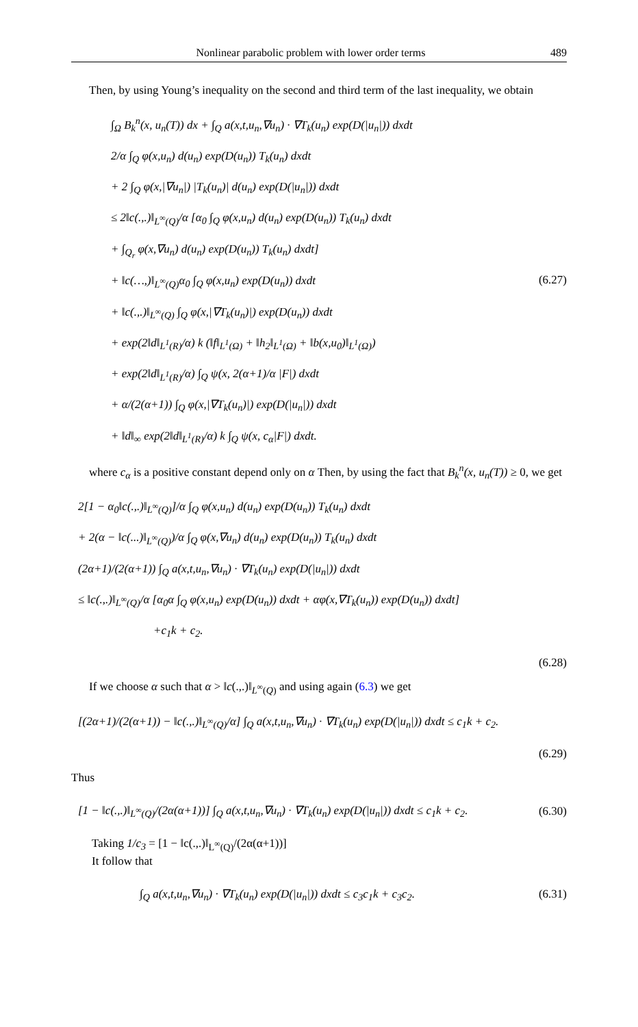Nonlinear parabolic problem with lower order terms 489
Then, by using Young’s inequality on the second and third term of the last inequality, we obtain
∫<sub>Ω</sub> B<sub>k</sub><sup>n</sup>(x, u<sub>n</sub>(T)) dx + ∫<sub>Q</sub> a(x,t,u<sub>n</sub>,∇u<sub>n</sub>) · ∇T<sub>k</sub>(u<sub>n</sub>) exp(D(|u<sub>n</sub>|)) dxdt
2/α ∫<sub>Q</sub> φ(x,u<sub>n</sub>) d(u<sub>n</sub>) exp(D(u<sub>n</sub>)) T<sub>k</sub>(u<sub>n</sub>) dxdt
+ 2 ∫<sub>Q</sub> φ(x,|∇u<sub>n</sub>|) |T<sub>k</sub>(u<sub>n</sub>)| d(u<sub>n</sub>) exp(D(|u<sub>n</sub>|)) dxdt
≤ 2‖c(.,.)‖<sub>L<sup>∞</sup>(Q)</sub>/α [α<sub>0</sub> ∫<sub>Q</sub> φ(x,u<sub>n</sub>) d(u<sub>n</sub>) exp(D(u<sub>n</sub>)) T<sub>k</sub>(u<sub>n</sub>) dxdt
+ ∫<sub>Q<sub>r</sub></sub> φ(x,∇u<sub>n</sub>) d(u<sub>n</sub>) exp(D(u<sub>n</sub>)) T<sub>k</sub>(u<sub>n</sub>) dxdt]
+ ‖c(…,)‖<sub>L<sup>∞</sup>(Q)</sub>α<sub>0</sub> ∫<sub>Q</sub> φ(x,u<sub>n</sub>) exp(D(u<sub>n</sub>)) dxdt
+ ‖c(.,.)‖<sub>L<sup>∞</sup>(Q)</sub> ∫<sub>Q</sub> φ(x,|∇T<sub>k</sub>(u<sub>n</sub>)|) exp(D(u<sub>n</sub>)) dxdt
+ exp(2‖d‖<sub>L<sup>1</sup>(R)</sub>/α) k (‖f‖<sub>L<sup>1</sup>(Ω)</sub> + ‖h<sub>2</sub>‖<sub>L<sup>1</sup>(Ω)</sub> + ‖b(x,u<sub>0</sub>)‖<sub>L<sup>1</sup>(Ω)</sub>)
+ exp(2‖d‖<sub>L<sup>1</sup>(R)</sub>/α) ∫<sub>Q</sub> ψ(x, 2(α+1)/α |F|) dxdt
+ α/(2(α+1)) ∫<sub>Q</sub> φ(x,|∇T<sub>k</sub>(u<sub>n</sub>)|) exp(D(|u<sub>n</sub>|)) dxdt
+ ‖d‖<sub>∞</sub> exp(2‖d‖<sub>L<sup>1</sup>(R)</sub>/α) k ∫<sub>Q</sub> ψ(x, c<sub>α</sub>|F|) dxdt.
(6.27)
where c<sub>α</sub> is a positive constant depend only on α Then, by using the fact that B<sub>k</sub><sup>n</sup>(x, u<sub>n</sub>(T)) ≥ 0, we get
2[1 − α<sub>0</sub>‖c(.,.)‖<sub>L<sup>∞</sup>(Q)</sub>]/α ∫<sub>Q</sub> φ(x,u<sub>n</sub>) d(u<sub>n</sub>) exp(D(u<sub>n</sub>)) T<sub>k</sub>(u<sub>n</sub>) dxdt
+ 2(α − ‖c(...)‖<sub>L<sup>∞</sup>(Q)</sub>)/α ∫<sub>Q</sub> φ(x,∇u<sub>n</sub>) d(u<sub>n</sub>) exp(D(u<sub>n</sub>)) T<sub>k</sub>(u<sub>n</sub>) dxdt
(2α+1)/(2(α+1)) ∫<sub>Q</sub> a(x,t,u<sub>n</sub>,∇u<sub>n</sub>) · ∇T<sub>k</sub>(u<sub>n</sub>) exp(D(|u<sub>n</sub>|)) dxdt
≤ ‖c(.,.)‖<sub>L<sup>∞</sup>(Q)</sub>/α [α<sub>0</sub>α ∫<sub>Q</sub> φ(x,u<sub>n</sub>) exp(D(u<sub>n</sub>)) dxdt + αφ(x,∇T<sub>k</sub>(u<sub>n</sub>)) exp(D(u<sub>n</sub>)) dxdt]
+c<sub>1</sub>k + c<sub>2</sub>.
(6.28)
If we choose α such that α > ‖c(.,.)‖<sub>L<sup>∞</sup>(Q)</sub> and using again (6.3) we get
[(2α+1)/(2(α+1)) − ‖c(.,.)‖<sub>L<sup>∞</sup>(Q)</sub>/α] ∫<sub>Q</sub> a(x,t,u<sub>n</sub>,∇u<sub>n</sub>) · ∇T<sub>k</sub>(u<sub>n</sub>) exp(D(|u<sub>n</sub>|)) dxdt ≤ c<sub>1</sub>k + c<sub>2</sub>.
(6.29)
Thus
[1 − ‖c(.,.)‖<sub>L<sup>∞</sup>(Q)</sub>/(2α(α+1))] ∫<sub>Q</sub> a(x,t,u<sub>n</sub>,∇u<sub>n</sub>) · ∇T<sub>k</sub>(u<sub>n</sub>) exp(D(|u<sub>n</sub>|)) dxdt ≤ c<sub>1</sub>k + c<sub>2</sub>.
(6.30)
Taking 1/c<sub>3</sub> = [1 − ‖c(.,.)‖<sub>L<sup>∞</sup>(Q)</sub>/(2α(α+1))]
It follow that
∫<sub>Q</sub> a(x,t,u<sub>n</sub>,∇u<sub>n</sub>) · ∇T<sub>k</sub>(u<sub>n</sub>) exp(D(|u<sub>n</sub>|)) dxdt ≤ c<sub>3</sub>c<sub>1</sub>k + c<sub>3</sub>c<sub>2</sub>.
(6.31)